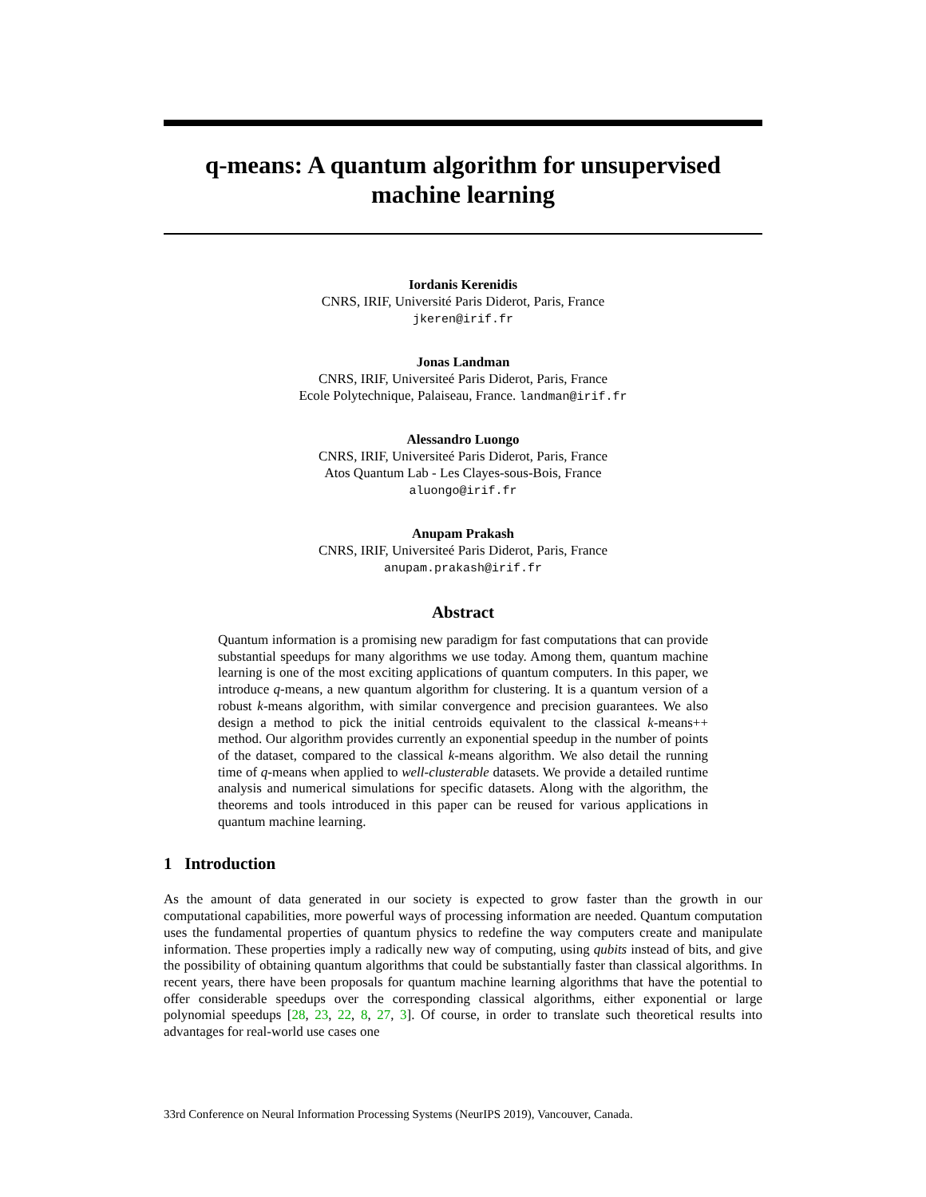q-means: A quantum algorithm for unsupervised
machine learning
Iordanis Kerenidis
CNRS, IRIF, Université Paris Diderot, Paris, France
jkeren@irif.fr
Jonas Landman
CNRS, IRIF, Universiteé Paris Diderot, Paris, France
Ecole Polytechnique, Palaiseau, France. landman@irif.fr
Alessandro Luongo
CNRS, IRIF, Universiteé Paris Diderot, Paris, France
Atos Quantum Lab - Les Clayes-sous-Bois, France
aluongo@irif.fr
Anupam Prakash
CNRS, IRIF, Universiteé Paris Diderot, Paris, France
anupam.prakash@irif.fr
Abstract
Quantum information is a promising new paradigm for fast computations that can provide substantial speedups for many algorithms we use today. Among them, quantum machine learning is one of the most exciting applications of quantum computers. In this paper, we introduce q-means, a new quantum algorithm for clustering. It is a quantum version of a robust k-means algorithm, with similar convergence and precision guarantees. We also design a method to pick the initial centroids equivalent to the classical k-means++ method. Our algorithm provides currently an exponential speedup in the number of points of the dataset, compared to the classical k-means algorithm. We also detail the running time of q-means when applied to well-clusterable datasets. We provide a detailed runtime analysis and numerical simulations for specific datasets. Along with the algorithm, the theorems and tools introduced in this paper can be reused for various applications in quantum machine learning.
1 Introduction
As the amount of data generated in our society is expected to grow faster than the growth in our computational capabilities, more powerful ways of processing information are needed. Quantum computation uses the fundamental properties of quantum physics to redefine the way computers create and manipulate information. These properties imply a radically new way of computing, using qubits instead of bits, and give the possibility of obtaining quantum algorithms that could be substantially faster than classical algorithms. In recent years, there have been proposals for quantum machine learning algorithms that have the potential to offer considerable speedups over the corresponding classical algorithms, either exponential or large polynomial speedups [28, 23, 22, 8, 27, 3]. Of course, in order to translate such theoretical results into advantages for real-world use cases one
33rd Conference on Neural Information Processing Systems (NeurIPS 2019), Vancouver, Canada.